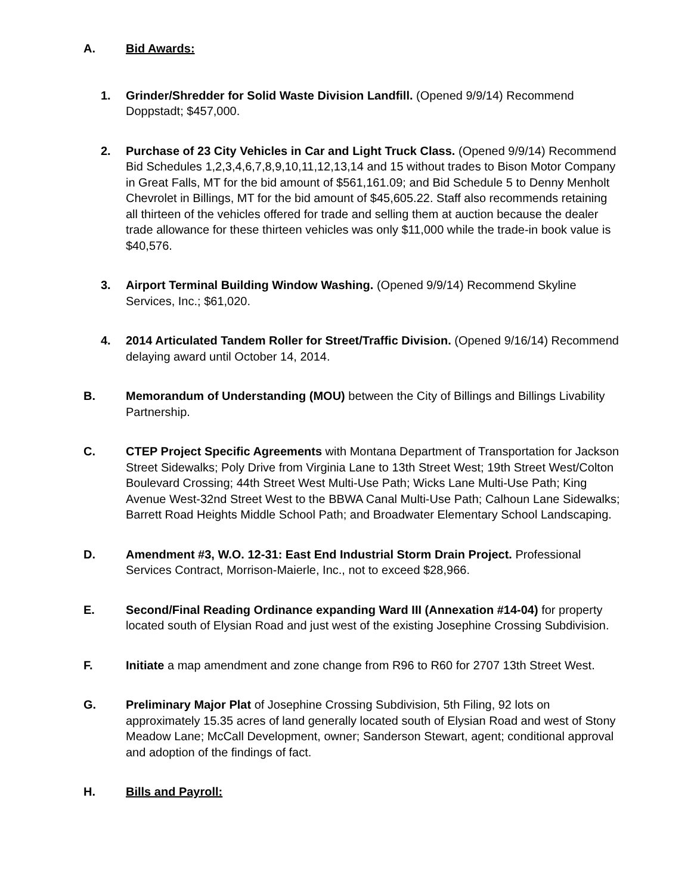A. Bid Awards:
1. Grinder/Shredder for Solid Waste Division Landfill. (Opened 9/9/14) Recommend Doppstadt; $457,000.
2. Purchase of 23 City Vehicles in Car and Light Truck Class. (Opened 9/9/14) Recommend Bid Schedules 1,2,3,4,6,7,8,9,10,11,12,13,14 and 15 without trades to Bison Motor Company in Great Falls, MT for the bid amount of $561,161.09; and Bid Schedule 5 to Denny Menholt Chevrolet in Billings, MT for the bid amount of $45,605.22. Staff also recommends retaining all thirteen of the vehicles offered for trade and selling them at auction because the dealer trade allowance for these thirteen vehicles was only $11,000 while the trade-in book value is $40,576.
3. Airport Terminal Building Window Washing. (Opened 9/9/14) Recommend Skyline Services, Inc.; $61,020.
4. 2014 Articulated Tandem Roller for Street/Traffic Division. (Opened 9/16/14) Recommend delaying award until October 14, 2014.
B. Memorandum of Understanding (MOU) between the City of Billings and Billings Livability Partnership.
C. CTEP Project Specific Agreements with Montana Department of Transportation for Jackson Street Sidewalks; Poly Drive from Virginia Lane to 13th Street West; 19th Street West/Colton Boulevard Crossing; 44th Street West Multi-Use Path; Wicks Lane Multi-Use Path; King Avenue West-32nd Street West to the BBWA Canal Multi-Use Path; Calhoun Lane Sidewalks; Barrett Road Heights Middle School Path; and Broadwater Elementary School Landscaping.
D. Amendment #3, W.O. 12-31: East End Industrial Storm Drain Project. Professional Services Contract, Morrison-Maierle, Inc., not to exceed $28,966.
E. Second/Final Reading Ordinance expanding Ward III (Annexation #14-04) for property located south of Elysian Road and just west of the existing Josephine Crossing Subdivision.
F. Initiate a map amendment and zone change from R96 to R60 for 2707 13th Street West.
G. Preliminary Major Plat of Josephine Crossing Subdivision, 5th Filing, 92 lots on approximately 15.35 acres of land generally located south of Elysian Road and west of Stony Meadow Lane; McCall Development, owner; Sanderson Stewart, agent; conditional approval and adoption of the findings of fact.
H. Bills and Payroll: